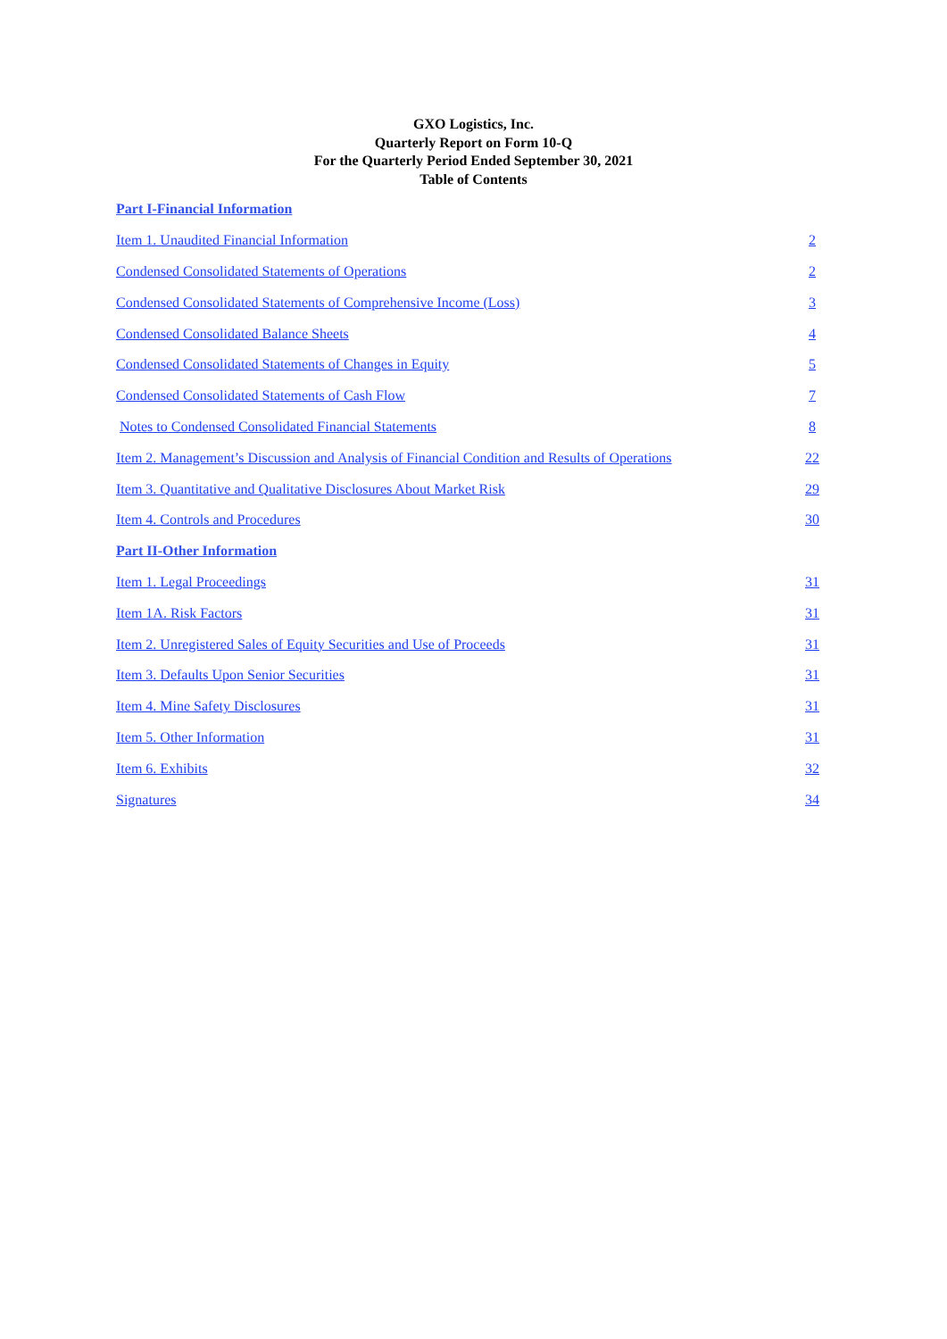GXO Logistics, Inc.
Quarterly Report on Form 10-Q
For the Quarterly Period Ended September 30, 2021
Table of Contents
| Part I-Financial Information | |
| Item 1. Unaudited Financial Information | 2 |
| Condensed Consolidated Statements of Operations | 2 |
| Condensed Consolidated Statements of Comprehensive Income (Loss) | 3 |
| Condensed Consolidated Balance Sheets | 4 |
| Condensed Consolidated Statements of Changes in Equity | 5 |
| Condensed Consolidated Statements of Cash Flow | 7 |
| Notes to Condensed Consolidated Financial Statements | 8 |
| Item 2. Management’s Discussion and Analysis of Financial Condition and Results of Operations | 22 |
| Item 3. Quantitative and Qualitative Disclosures About Market Risk | 29 |
| Item 4. Controls and Procedures | 30 |
| Part II-Other Information | |
| Item 1. Legal Proceedings | 31 |
| Item 1A. Risk Factors | 31 |
| Item 2. Unregistered Sales of Equity Securities and Use of Proceeds | 31 |
| Item 3. Defaults Upon Senior Securities | 31 |
| Item 4. Mine Safety Disclosures | 31 |
| Item 5. Other Information | 31 |
| Item 6. Exhibits | 32 |
| Signatures | 34 |